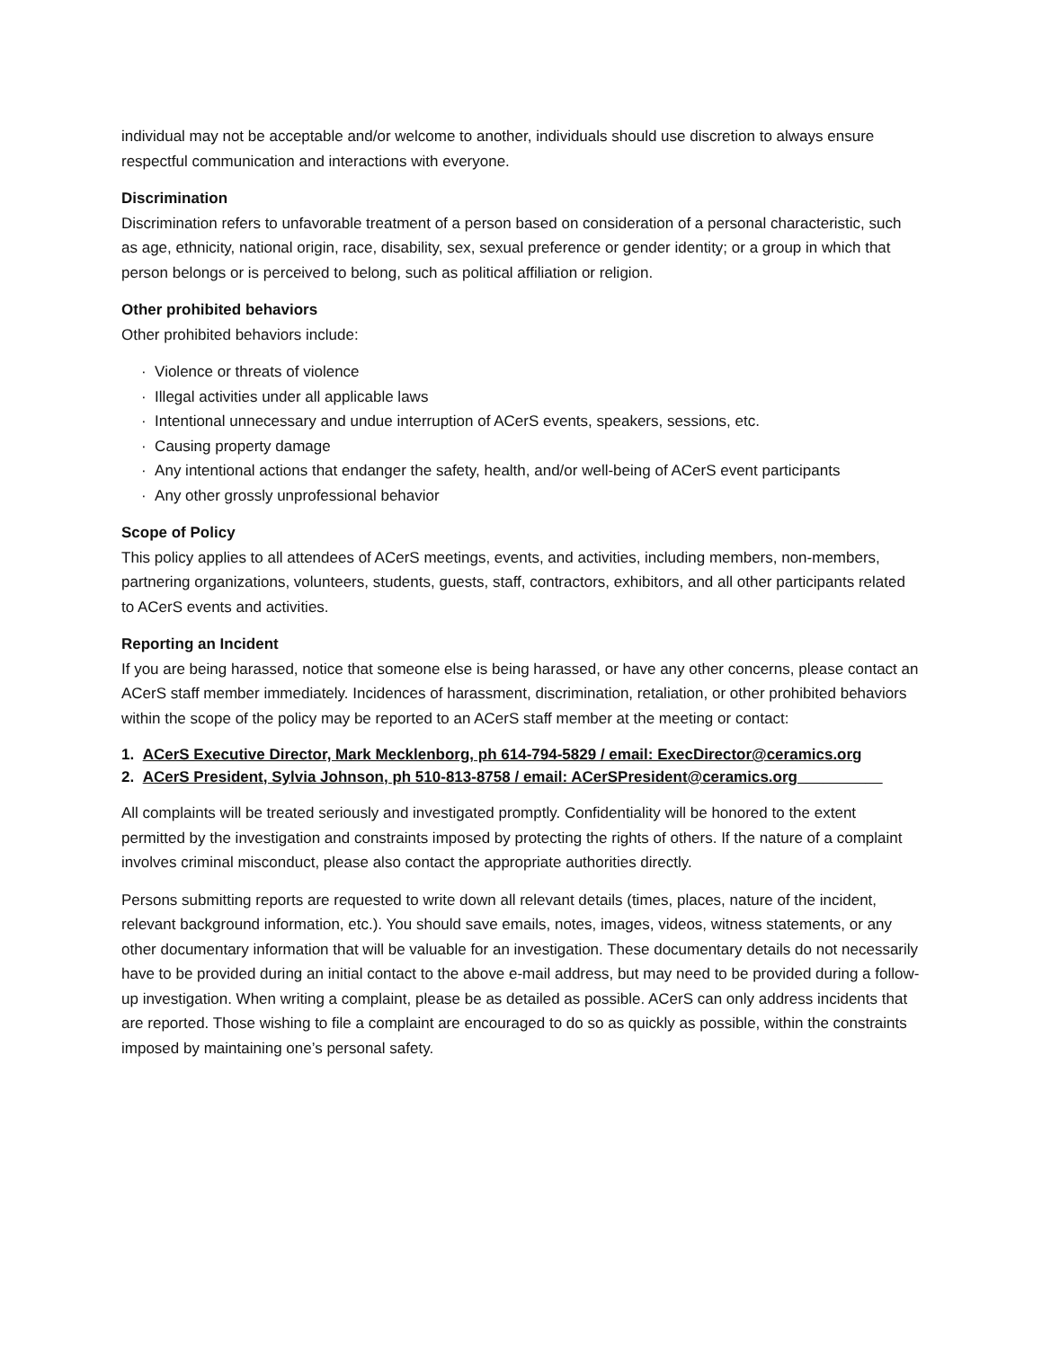individual may not be acceptable and/or welcome to another, individuals should use discretion to always ensure respectful communication and interactions with everyone.
Discrimination
Discrimination refers to unfavorable treatment of a person based on consideration of a personal characteristic, such as age, ethnicity, national origin, race, disability, sex, sexual preference or gender identity; or a group in which that person belongs or is perceived to belong, such as political affiliation or religion.
Other prohibited behaviors
Other prohibited behaviors include:
· Violence or threats of violence
· Illegal activities under all applicable laws
· Intentional unnecessary and undue interruption of ACerS events, speakers, sessions, etc.
· Causing property damage
· Any intentional actions that endanger the safety, health, and/or well-being of ACerS event participants
· Any other grossly unprofessional behavior
Scope of Policy
This policy applies to all attendees of ACerS meetings, events, and activities, including members, non-members, partnering organizations, volunteers, students, guests, staff, contractors, exhibitors, and all other participants related to ACerS events and activities.
Reporting an Incident
If you are being harassed, notice that someone else is being harassed, or have any other concerns, please contact an ACerS staff member immediately. Incidences of harassment, discrimination, retaliation, or other prohibited behaviors within the scope of the policy may be reported to an ACerS staff member at the meeting or contact:
1. ACerS Executive Director, Mark Mecklenborg, ph 614-794-5829 / email: ExecDirector@ceramics.org
2. ACerS President, Sylvia Johnson, ph 510-813-8758 / email: ACerSPresident@ceramics.org__________
All complaints will be treated seriously and investigated promptly. Confidentiality will be honored to the extent permitted by the investigation and constraints imposed by protecting the rights of others. If the nature of a complaint involves criminal misconduct, please also contact the appropriate authorities directly.
Persons submitting reports are requested to write down all relevant details (times, places, nature of the incident, relevant background information, etc.). You should save emails, notes, images, videos, witness statements, or any other documentary information that will be valuable for an investigation. These documentary details do not necessarily have to be provided during an initial contact to the above e-mail address, but may need to be provided during a follow-up investigation. When writing a complaint, please be as detailed as possible. ACerS can only address incidents that are reported. Those wishing to file a complaint are encouraged to do so as quickly as possible, within the constraints imposed by maintaining one’s personal safety.